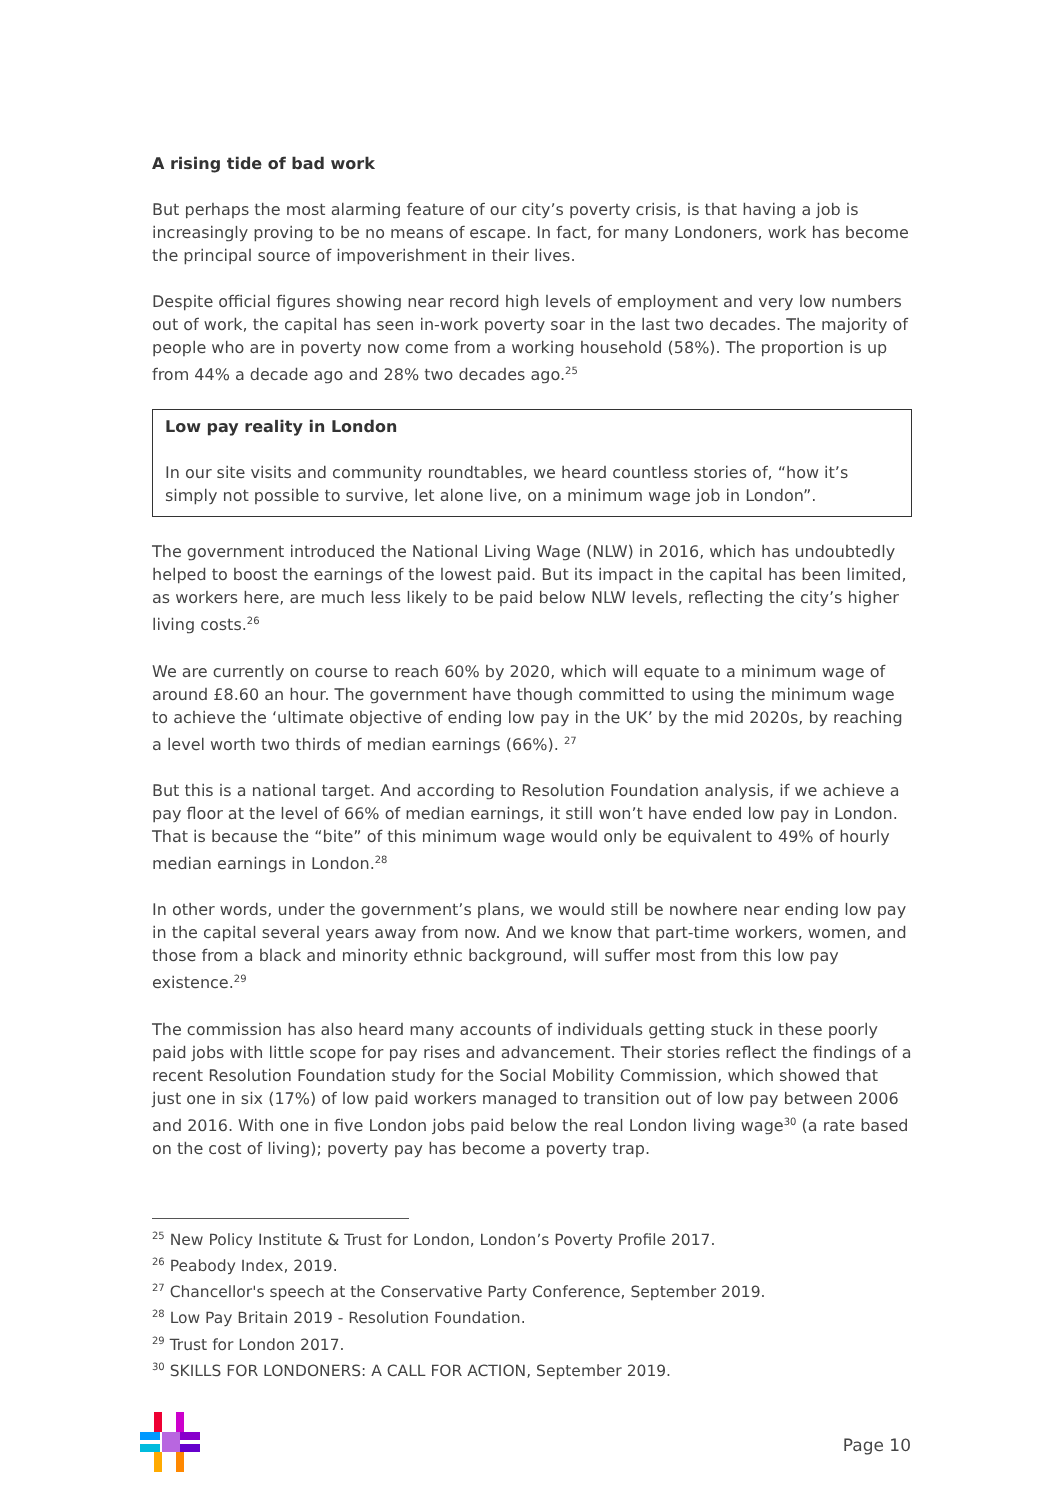A rising tide of bad work
But perhaps the most alarming feature of our city’s poverty crisis, is that having a job is increasingly proving to be no means of escape. In fact, for many Londoners, work has become the principal source of impoverishment in their lives.
Despite official figures showing near record high levels of employment and very low numbers out of work, the capital has seen in-work poverty soar in the last two decades. The majority of people who are in poverty now come from a working household (58%). The proportion is up from 44% a decade ago and 28% two decades ago.<sup>25</sup>
Low pay reality in London
In our site visits and community roundtables, we heard countless stories of, “how it’s simply not possible to survive, let alone live, on a minimum wage job in London”.
The government introduced the National Living Wage (NLW) in 2016, which has undoubtedly helped to boost the earnings of the lowest paid. But its impact in the capital has been limited, as workers here, are much less likely to be paid below NLW levels, reflecting the city’s higher living costs.<sup>26</sup>
We are currently on course to reach 60% by 2020, which will equate to a minimum wage of around £8.60 an hour. The government have though committed to using the minimum wage to achieve the ‘ultimate objective of ending low pay in the UK’ by the mid 2020s, by reaching a level worth two thirds of median earnings (66%). <sup>27</sup>
But this is a national target. And according to Resolution Foundation analysis, if we achieve a pay floor at the level of 66% of median earnings, it still won’t have ended low pay in London. That is because the “bite” of this minimum wage would only be equivalent to 49% of hourly median earnings in London.<sup>28</sup>
In other words, under the government’s plans, we would still be nowhere near ending low pay in the capital several years away from now. And we know that part-time workers, women, and those from a black and minority ethnic background, will suffer most from this low pay existence.<sup>29</sup>
The commission has also heard many accounts of individuals getting stuck in these poorly paid jobs with little scope for pay rises and advancement. Their stories reflect the findings of a recent Resolution Foundation study for the Social Mobility Commission, which showed that just one in six (17%) of low paid workers managed to transition out of low pay between 2006 and 2016. With one in five London jobs paid below the real London living wage<sup>30</sup> (a rate based on the cost of living); poverty pay has become a poverty trap.
<sup>25</sup> New Policy Institute & Trust for London, London’s Poverty Profile 2017.
<sup>26</sup> Peabody Index, 2019.
<sup>27</sup> Chancellor's speech at the Conservative Party Conference, September 2019.
<sup>28</sup> Low Pay Britain 2019 - Resolution Foundation.
<sup>29</sup> Trust for London 2017.
<sup>30</sup> SKILLS FOR LONDONERS: A CALL FOR ACTION, September 2019.
Page 10